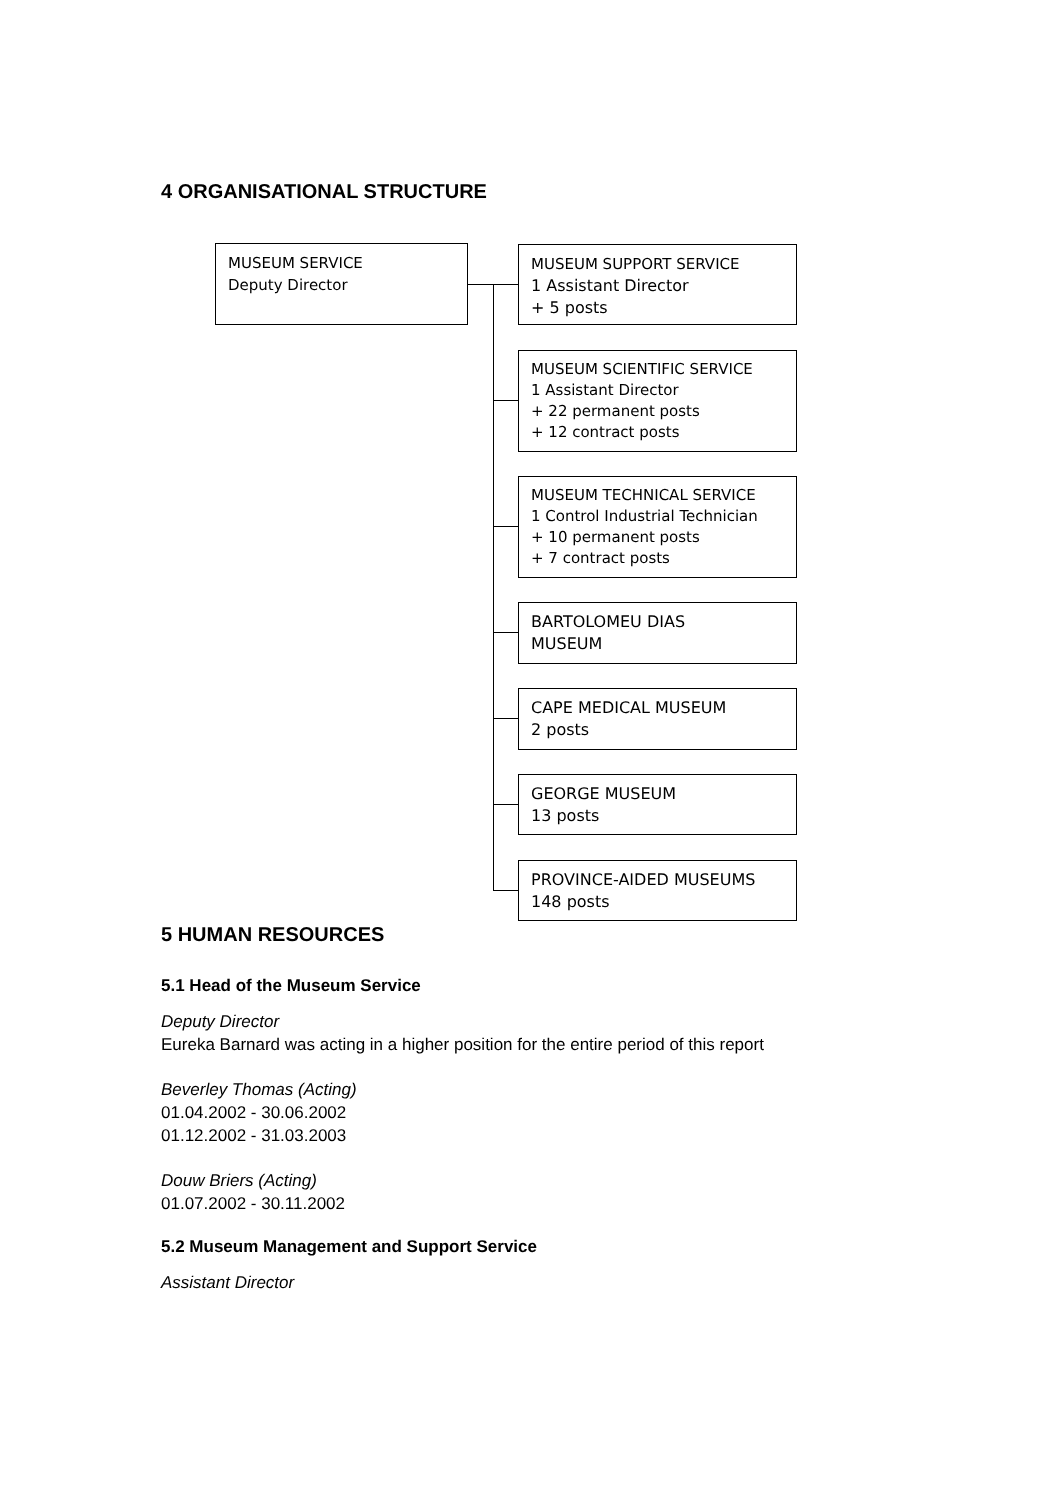4 ORGANISATIONAL STRUCTURE
MUSEUM SERVICE
Deputy Director
MUSEUM SUPPORT SERVICE
1 Assistant Director
+ 5 posts
MUSEUM SCIENTIFIC SERVICE
1 Assistant Director
+ 22 permanent posts
+ 12 contract posts
MUSEUM TECHNICAL SERVICE
1 Control Industrial Technician
+ 10 permanent posts
+ 7 contract posts
BARTOLOMEU DIAS
MUSEUM
CAPE MEDICAL MUSEUM
2 posts
GEORGE MUSEUM
13 posts
PROVINCE-AIDED MUSEUMS
148 posts
5 HUMAN RESOURCES
5.1 Head of the Museum Service
Deputy Director
Eureka Barnard was acting in a higher position for the entire period of this report
Beverley Thomas (Acting)
01.04.2002 - 30.06.2002
01.12.2002 - 31.03.2003
Douw Briers (Acting)
01.07.2002 - 30.11.2002
5.2 Museum Management and Support Service
Assistant Director